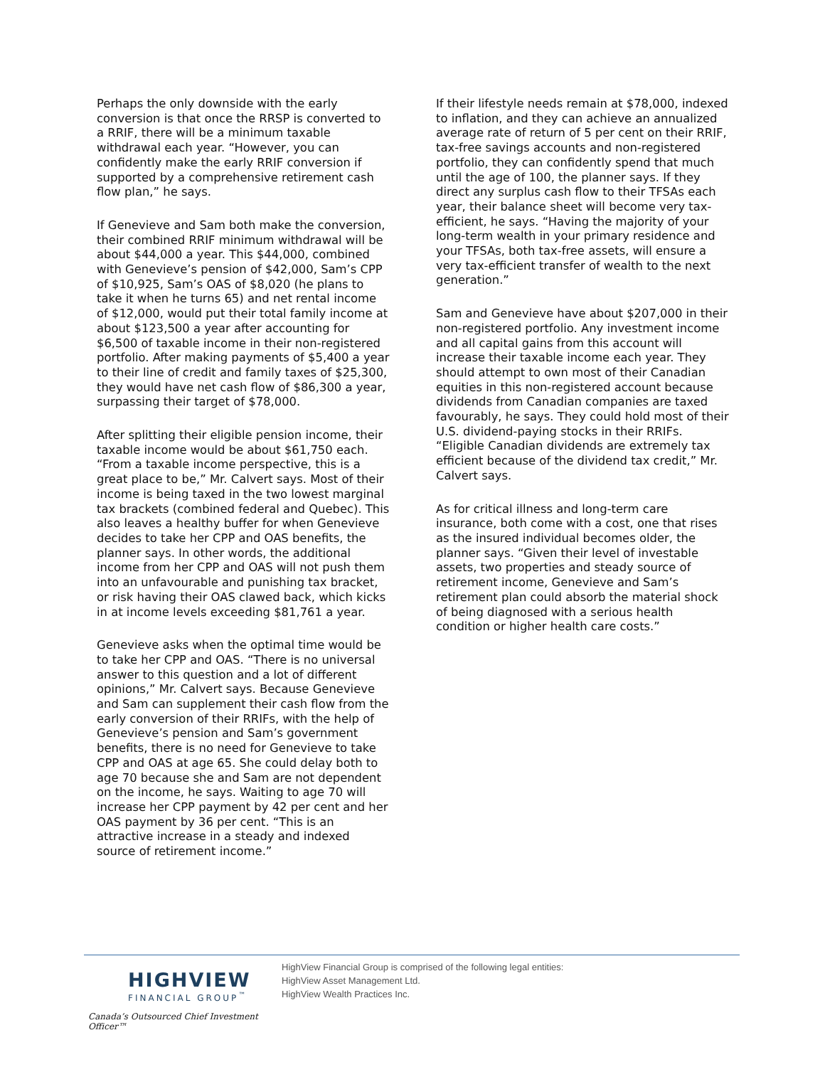Perhaps the only downside with the early conversion is that once the RRSP is converted to a RRIF, there will be a minimum taxable withdrawal each year. “However, you can confidently make the early RRIF conversion if supported by a comprehensive retirement cash flow plan,” he says.
If Genevieve and Sam both make the conversion, their combined RRIF minimum withdrawal will be about $44,000 a year. This $44,000, combined with Genevieve’s pension of $42,000, Sam’s CPP of $10,925, Sam’s OAS of $8,020 (he plans to take it when he turns 65) and net rental income of $12,000, would put their total family income at about $123,500 a year after accounting for $6,500 of taxable income in their non-registered portfolio. After making payments of $5,400 a year to their line of credit and family taxes of $25,300, they would have net cash flow of $86,300 a year, surpassing their target of $78,000.
After splitting their eligible pension income, their taxable income would be about $61,750 each. “From a taxable income perspective, this is a great place to be,” Mr. Calvert says. Most of their income is being taxed in the two lowest marginal tax brackets (combined federal and Quebec). This also leaves a healthy buffer for when Genevieve decides to take her CPP and OAS benefits, the planner says. In other words, the additional income from her CPP and OAS will not push them into an unfavourable and punishing tax bracket, or risk having their OAS clawed back, which kicks in at income levels exceeding $81,761 a year.
Genevieve asks when the optimal time would be to take her CPP and OAS. “There is no universal answer to this question and a lot of different opinions,” Mr. Calvert says. Because Genevieve and Sam can supplement their cash flow from the early conversion of their RRIFs, with the help of Genevieve’s pension and Sam’s government benefits, there is no need for Genevieve to take CPP and OAS at age 65. She could delay both to age 70 because she and Sam are not dependent on the income, he says. Waiting to age 70 will increase her CPP payment by 42 per cent and her OAS payment by 36 per cent. “This is an attractive increase in a steady and indexed source of retirement income.”
If their lifestyle needs remain at $78,000, indexed to inflation, and they can achieve an annualized average rate of return of 5 per cent on their RRIF, tax-free savings accounts and non-registered portfolio, they can confidently spend that much until the age of 100, the planner says. If they direct any surplus cash flow to their TFSAs each year, their balance sheet will become very tax-efficient, he says. “Having the majority of your long-term wealth in your primary residence and your TFSAs, both tax-free assets, will ensure a very tax-efficient transfer of wealth to the next generation.”
Sam and Genevieve have about $207,000 in their non-registered portfolio. Any investment income and all capital gains from this account will increase their taxable income each year. They should attempt to own most of their Canadian equities in this non-registered account because dividends from Canadian companies are taxed favourably, he says. They could hold most of their U.S. dividend-paying stocks in their RRIFs. “Eligible Canadian dividends are extremely tax efficient because of the dividend tax credit,” Mr. Calvert says.
As for critical illness and long-term care insurance, both come with a cost, one that rises as the insured individual becomes older, the planner says. “Given their level of investable assets, two properties and steady source of retirement income, Genevieve and Sam’s retirement plan could absorb the material shock of being diagnosed with a serious health condition or higher health care costs.”
HIGHVIEW
FINANCIAL GROUP<sup>™</sup>
Canada’s Outsourced Chief Investment Officer™
HighView Financial Group is comprised of the following legal entities:
HighView Asset Management Ltd.
HighView Wealth Practices Inc.